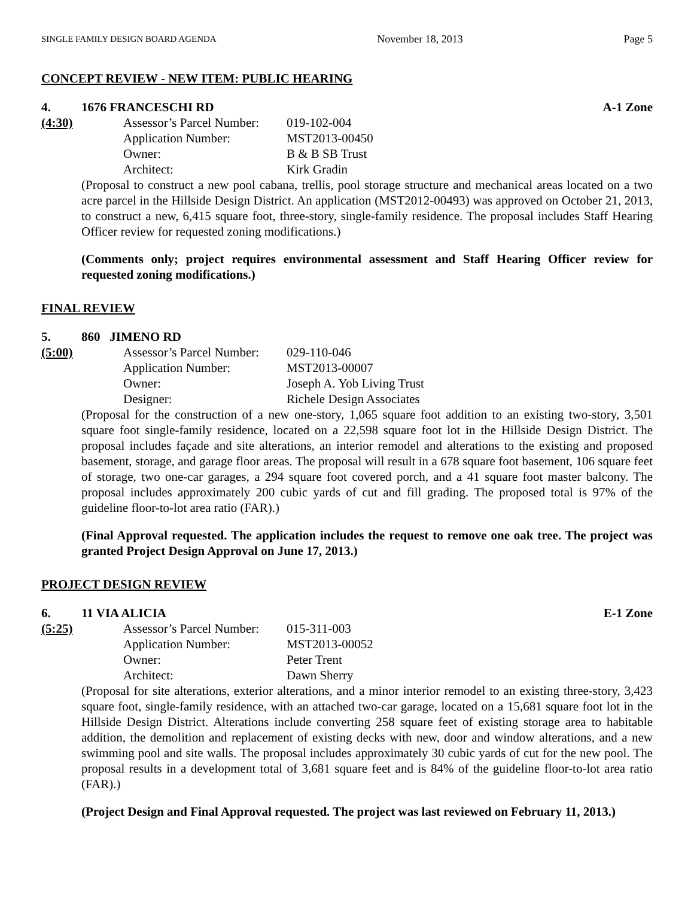SINGLE FAMILY DESIGN BOARD AGENDA November 18, 2013 Page 5
CONCEPT REVIEW - NEW ITEM: PUBLIC HEARING
4. 1676 FRANCESCHI RD A-1 Zone
(4:30) Assessor’s Parcel Number: 019-102-004 Application Number: MST2013-00450 Owner: B & B SB Trust Architect: Kirk Gradin
(Proposal to construct a new pool cabana, trellis, pool storage structure and mechanical areas located on a two acre parcel in the Hillside Design District. An application (MST2012-00493) was approved on October 21, 2013, to construct a new, 6,415 square foot, three-story, single-family residence. The proposal includes Staff Hearing Officer review for requested zoning modifications.)
(Comments only; project requires environmental assessment and Staff Hearing Officer review for requested zoning modifications.)
FINAL REVIEW
5. 860 JIMENO RD
(5:00) Assessor’s Parcel Number: 029-110-046 Application Number: MST2013-00007 Owner: Joseph A. Yob Living Trust Designer: Richele Design Associates
(Proposal for the construction of a new one-story, 1,065 square foot addition to an existing two-story, 3,501 square foot single-family residence, located on a 22,598 square foot lot in the Hillside Design District. The proposal includes façade and site alterations, an interior remodel and alterations to the existing and proposed basement, storage, and garage floor areas. The proposal will result in a 678 square foot basement, 106 square feet of storage, two one-car garages, a 294 square foot covered porch, and a 41 square foot master balcony. The proposal includes approximately 200 cubic yards of cut and fill grading. The proposed total is 97% of the guideline floor-to-lot area ratio (FAR).)
(Final Approval requested. The application includes the request to remove one oak tree. The project was granted Project Design Approval on June 17, 2013.)
PROJECT DESIGN REVIEW
6. 11 VIA ALICIA E-1 Zone
(5:25) Assessor’s Parcel Number: 015-311-003 Application Number: MST2013-00052 Owner: Peter Trent Architect: Dawn Sherry
(Proposal for site alterations, exterior alterations, and a minor interior remodel to an existing three-story, 3,423 square foot, single-family residence, with an attached two-car garage, located on a 15,681 square foot lot in the Hillside Design District. Alterations include converting 258 square feet of existing storage area to habitable addition, the demolition and replacement of existing decks with new, door and window alterations, and a new swimming pool and site walls. The proposal includes approximately 30 cubic yards of cut for the new pool. The proposal results in a development total of 3,681 square feet and is 84% of the guideline floor-to-lot area ratio (FAR).)
(Project Design and Final Approval requested. The project was last reviewed on February 11, 2013.)